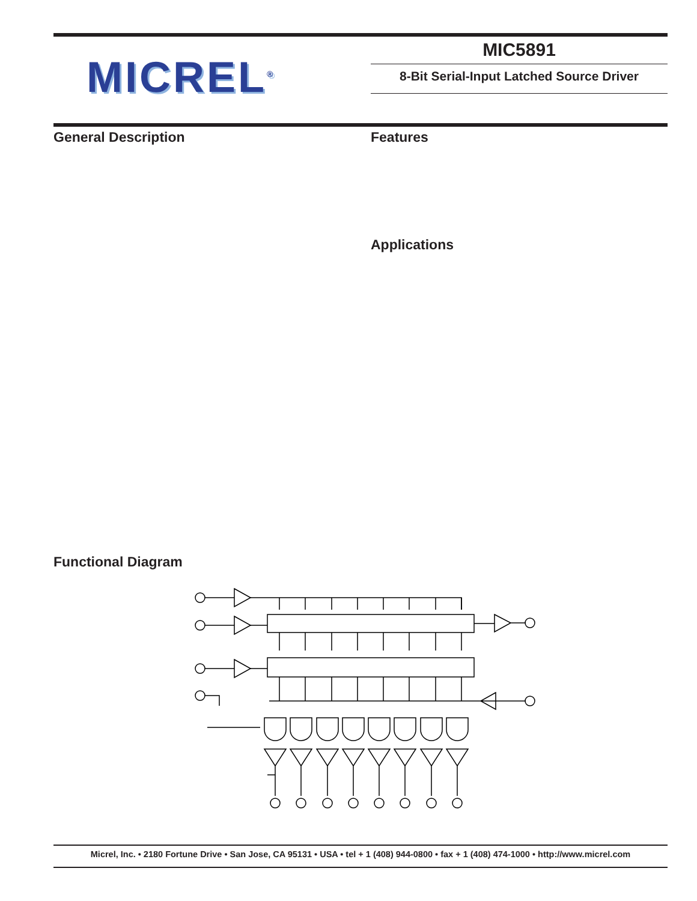MICREL<sup>®</sup>
MIC5891
8-Bit Serial-Input Latched Source Driver
General Description Features
Applications
Functional Diagram
Micrel, Inc. • 2180 Fortune Drive • San Jose, CA 95131 • USA • tel + 1 (408) 944-0800 • fax + 1 (408) 474-1000 • http://www.micrel.com